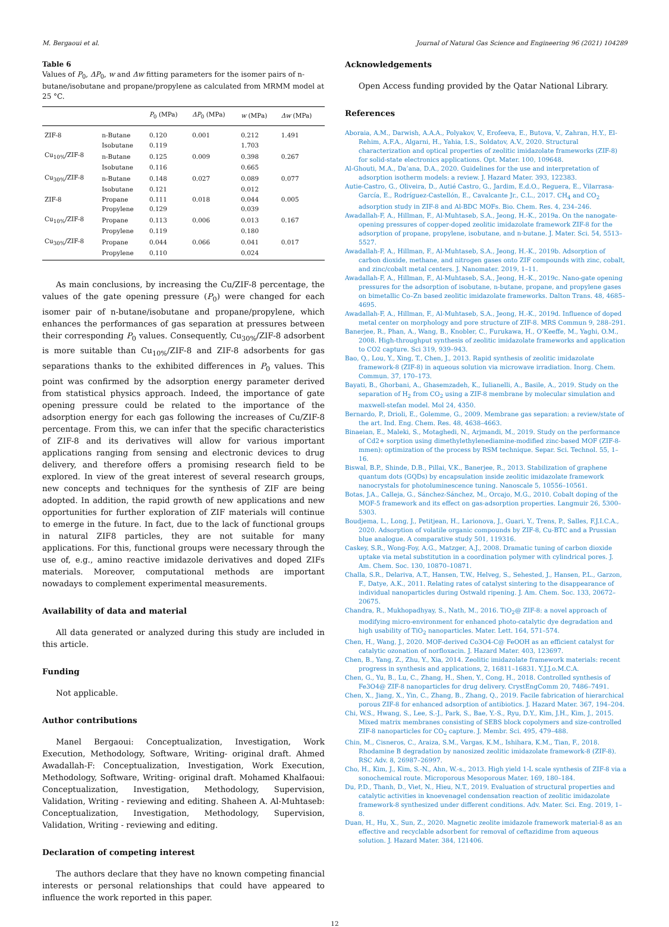M. Bergaoui et al. Journal of Natural Gas Science and Engineering 96 (2021) 104289
Table 6
Values of P<sub>0</sub>, ΔP<sub>0</sub>, w and Δw fitting parameters for the isomer pairs of n-butane/isobutane and propane/propylene as calculated from MRMM model at 25 °C.
| | | P<sub>0</sub> (MPa) | ΔP<sub>0</sub> (MPa) | w (MPa) | Δw (MPa) |
| --- | --- | --- | --- | --- | --- |
| ZIF-8 | n-Butane | 0.120 | 0.001 | 0.212 | 1.491 |
| | Isobutane | 0.119 | | 1.703 | |
| Cu<sub>10%</sub>/ZIF-8 | n-Butane | 0.125 | 0.009 | 0.398 | 0.267 |
| | Isobutane | 0.116 | | 0.665 | |
| Cu<sub>30%</sub>/ZIF-8 | n-Butane | 0.148 | 0.027 | 0.089 | 0.077 |
| | Isobutane | 0.121 | | 0.012 | |
| ZIF-8 | Propane | 0.111 | 0.018 | 0.044 | 0.005 |
| | Propylene | 0.129 | | 0.039 | |
| Cu<sub>10%</sub>/ZIF-8 | Propane | 0.113 | 0.006 | 0.013 | 0.167 |
| | Propylene | 0.119 | | 0.180 | |
| Cu<sub>30%</sub>/ZIF-8 | Propane | 0.044 | 0.066 | 0.041 | 0.017 |
| | Propylene | 0.110 | | 0.024 | |
As main conclusions, by increasing the Cu/ZIF-8 percentage, the values of the gate opening pressure (P<sub>0</sub>) were changed for each isomer pair of n-butane/isobutane and propane/propylene, which enhances the performances of gas separation at pressures between their corresponding P<sub>0</sub> values. Consequently, Cu<sub>30%</sub>/ZIF-8 adsorbent is more suitable than Cu<sub>10%</sub>/ZIF-8 and ZIF-8 adsorbents for gas separations thanks to the exhibited differences in P<sub>0</sub> values. This point was confirmed by the adsorption energy parameter derived from statistical physics approach. Indeed, the importance of gate opening pressure could be related to the importance of the adsorption energy for each gas following the increases of Cu/ZIF-8 percentage. From this, we can infer that the specific characteristics of ZIF-8 and its derivatives will allow for various important applications ranging from sensing and electronic devices to drug delivery, and therefore offers a promising research field to be explored. In view of the great interest of several research groups, new concepts and techniques for the synthesis of ZIF are being adopted. In addition, the rapid growth of new applications and new opportunities for further exploration of ZIF materials will continue to emerge in the future. In fact, due to the lack of functional groups in natural ZIF8 particles, they are not suitable for many applications. For this, functional groups were necessary through the use of, e.g., amino reactive imidazole derivatives and doped ZIFs materials. Moreover, computational methods are important nowadays to complement experimental measurements.
Availability of data and material
All data generated or analyzed during this study are included in this article.
Funding
Not applicable.
Author contributions
Manel Bergaoui: Conceptualization, Investigation, Work Execution, Methodology, Software, Writing- original draft. Ahmed Awadallah-F: Conceptualization, Investigation, Work Execution, Methodology, Software, Writing- original draft. Mohamed Khalfaoui: Conceptualization, Investigation, Methodology, Supervision, Validation, Writing - reviewing and editing. Shaheen A. Al-Muhtaseb: Conceptualization, Investigation, Methodology, Supervision, Validation, Writing - reviewing and editing.
Declaration of competing interest
The authors declare that they have no known competing financial interests or personal relationships that could have appeared to influence the work reported in this paper.
Acknowledgements
Open Access funding provided by the Qatar National Library.
References
Aboraia, A.M., Darwish, A.A.A., Polyakov, V., Erofeeva, E., Butova, V., Zahran, H.Y., El-Rehim, A.F.A., Algarni, H., Yahia, I.S., Soldatov, A.V., 2020. Structural characterization and optical properties of zeolitic imidazolate frameworks (ZIF-8) for solid-state electronics applications. Opt. Mater. 100, 109648.
Al-Ghouti, M.A., Da’ana, D.A., 2020. Guidelines for the use and interpretation of adsorption isotherm models: a review. J. Hazard Mater. 393, 122383.
Autie-Castro, G., Oliveira, D., Autié Castro, G., Jardim, E.d.O., Reguera, E., Vilarrasa-García, E., Rodríguez-Castellón, E., Cavalcante Jr., C.L., 2017. CH<sub>4</sub> and CO<sub>2</sub> adsorption study in ZIF-8 and Al-BDC MOFs. Bio. Chem. Res. 4, 234–246.
Awadallah-F, A., Hillman, F., Al-Muhtaseb, S.A., Jeong, H.-K., 2019a. On the nanogate-opening pressures of copper-doped zeolitic imidazolate framework ZIF-8 for the adsorption of propane, propylene, isobutane, and n-butane. J. Mater. Sci. 54, 5513–5527.
Awadallah-F, A., Hillman, F., Al-Muhtaseb, S.A., Jeong, H.-K., 2019b. Adsorption of carbon dioxide, methane, and nitrogen gases onto ZIF compounds with zinc, cobalt, and zinc/cobalt metal centers. J. Nanomater. 2019, 1–11.
Awadallah-F, A., Hillman, F., Al-Muhtaseb, S.A., Jeong, H.-K., 2019c. Nano-gate opening pressures for the adsorption of isobutane, n-butane, propane, and propylene gases on bimetallic Co–Zn based zeolitic imidazolate frameworks. Dalton Trans. 48, 4685–4695.
Awadallah-F, A., Hillman, F., Al-Muhtaseb, S.A., Jeong, H.-K., 2019d. Influence of doped metal center on morphology and pore structure of ZIF-8. MRS Commun 9, 288–291.
Banerjee, R., Phan, A., Wang, B., Knobler, C., Furukawa, H., O’Keeffe, M., Yaghi, O.M., 2008. High-throughput synthesis of zeolitic imidazolate frameworks and application to CO2 capture. Sci 319, 939–943.
Bao, Q., Lou, Y., Xing, T., Chen, J., 2013. Rapid synthesis of zeolitic imidazolate framework-8 (ZIF-8) in aqueous solution via microwave irradiation. Inorg. Chem. Commun. 37, 170–173.
Bayati, B., Ghorbani, A., Ghasemzadeh, K., Iulianelli, A., Basile, A., 2019. Study on the separation of H<sub>2</sub> from CO<sub>2</sub> using a ZIF-8 membrane by molecular simulation and maxwell-stefan model. Mol 24, 4350.
Bernardo, P., Drioli, E., Golemme, G., 2009. Membrane gas separation: a review/state of the art. Ind. Eng. Chem. Res. 48, 4638–4663.
Binaeian, E., Maleki, S., Motaghedi, N., Arjmandi, M., 2019. Study on the performance of Cd2+ sorption using dimethylethylenediamine-modified zinc-based MOF (ZIF-8-mmen): optimization of the process by RSM technique. Separ. Sci. Technol. 55, 1–16.
Biswal, B.P., Shinde, D.B., Pillai, V.K., Banerjee, R., 2013. Stabilization of graphene quantum dots (GQDs) by encapsulation inside zeolitic imidazolate framework nanocrystals for photoluminescence tuning. Nanoscale 5, 10556–10561.
Botas, J.A., Calleja, G., Sánchez-Sánchez, M., Orcajo, M.G., 2010. Cobalt doping of the MOF-5 framework and its effect on gas-adsorption properties. Langmuir 26, 5300–5303.
Boudjema, L., Long, J., Petitjean, H., Larionova, J., Guari, Y., Trens, P., Salles, F.J.I.C.A., 2020. Adsorption of volatile organic compounds by ZIF-8, Cu-BTC and a Prussian blue analogue. A comparative study 501, 119316.
Caskey, S.R., Wong-Foy, A.G., Matzger, A.J., 2008. Dramatic tuning of carbon dioxide uptake via metal substitution in a coordination polymer with cylindrical pores. J. Am. Chem. Soc. 130, 10870–10871.
Challa, S.R., Delariva, A.T., Hansen, T.W., Helveg, S., Sehested, J., Hansen, P.L., Garzon, F., Datye, A.K., 2011. Relating rates of catalyst sintering to the disappearance of individual nanoparticles during Ostwald ripening. J. Am. Chem. Soc. 133, 20672–20675.
Chandra, R., Mukhopadhyay, S., Nath, M., 2016. TiO<sub>2</sub>@ ZIF-8: a novel approach of modifying micro-environment for enhanced photo-catalytic dye degradation and high usability of TiO<sub>2</sub> nanoparticles. Mater. Lett. 164, 571–574.
Chen, H., Wang, J., 2020. MOF-derived Co3O4-C@ FeOOH as an efficient catalyst for catalytic ozonation of norfloxacin. J. Hazard Mater. 403, 123697.
Chen, B., Yang, Z., Zhu, Y., Xia, 2014. Zeolitic imidazolate framework materials: recent progress in synthesis and applications, 2, 16811–16831. Y.J.J.o.M.C.A.
Chen, G., Yu, B., Lu, C., Zhang, H., Shen, Y., Cong, H., 2018. Controlled synthesis of Fe3O4@ ZIF-8 nanoparticles for drug delivery. CrystEngComm 20, 7486–7491.
Chen, X., Jiang, X., Yin, C., Zhang, B., Zhang, Q., 2019. Facile fabrication of hierarchical porous ZIF-8 for enhanced adsorption of antibiotics. J. Hazard Mater. 367, 194–204.
Chi, W.S., Hwang, S., Lee, S.-J., Park, S., Bae, Y.-S., Ryu, D.Y., Kim, J.H., Kim, J., 2015. Mixed matrix membranes consisting of SEBS block copolymers and size-controlled ZIF-8 nanoparticles for CO<sub>2</sub> capture. J. Membr. Sci. 495, 479–488.
Chin, M., Cisneros, C., Araiza, S.M., Vargas, K.M., Ishihara, K.M., Tian, F., 2018. Rhodamine B degradation by nanosized zeolitic imidazolate framework-8 (ZIF-8). RSC Adv. 8, 26987–26997.
Cho, H., Kim, J., Kim, S.-N., Ahn, W.-s., 2013. High yield 1-L scale synthesis of ZIF-8 via a sonochemical route. Microporous Mesoporous Mater. 169, 180–184.
Du, P.D., Thanh, D., Viet, N., Hieu, N.T., 2019. Evaluation of structural properties and catalytic activities in knoevenagel condensation reaction of zeolitic imidazolate framework-8 synthesized under different conditions. Adv. Mater. Sci. Eng. 2019, 1–8.
Duan, H., Hu, X., Sun, Z., 2020. Magnetic zeolite imidazole framework material-8 as an effective and recyclable adsorbent for removal of ceftazidime from aqueous solution. J. Hazard Mater. 384, 121406.
12